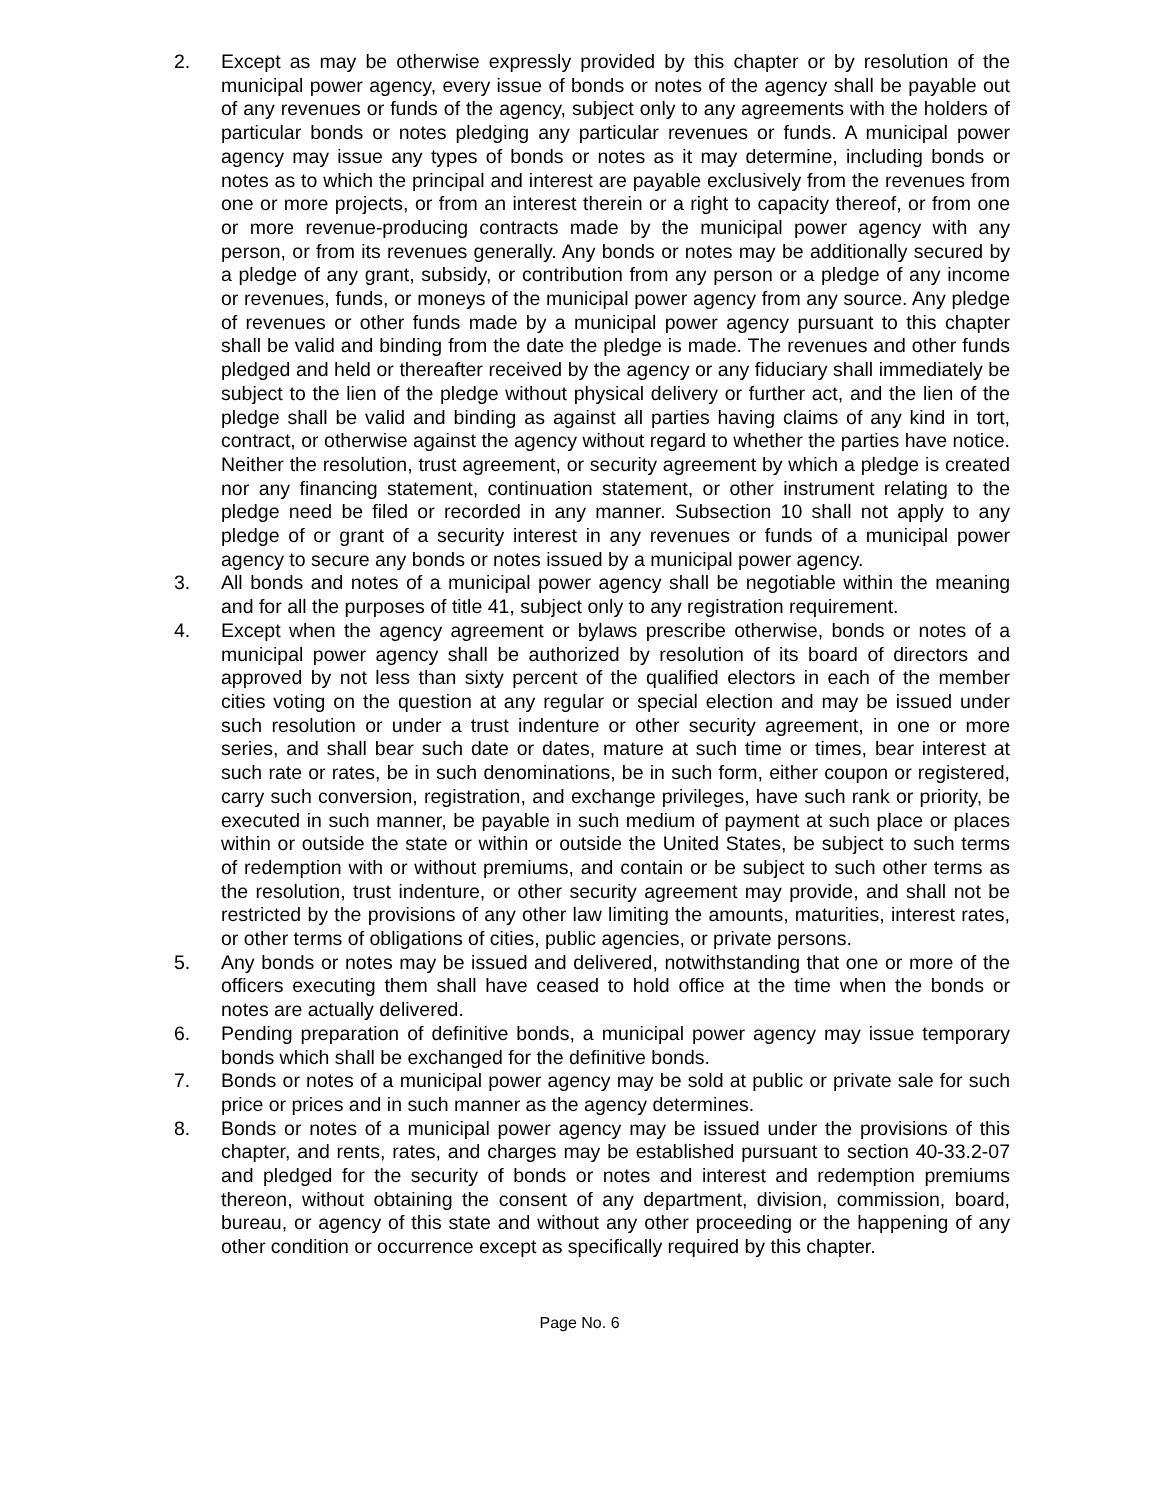2. Except as may be otherwise expressly provided by this chapter or by resolution of the municipal power agency, every issue of bonds or notes of the agency shall be payable out of any revenues or funds of the agency, subject only to any agreements with the holders of particular bonds or notes pledging any particular revenues or funds. A municipal power agency may issue any types of bonds or notes as it may determine, including bonds or notes as to which the principal and interest are payable exclusively from the revenues from one or more projects, or from an interest therein or a right to capacity thereof, or from one or more revenue-producing contracts made by the municipal power agency with any person, or from its revenues generally. Any bonds or notes may be additionally secured by a pledge of any grant, subsidy, or contribution from any person or a pledge of any income or revenues, funds, or moneys of the municipal power agency from any source. Any pledge of revenues or other funds made by a municipal power agency pursuant to this chapter shall be valid and binding from the date the pledge is made. The revenues and other funds pledged and held or thereafter received by the agency or any fiduciary shall immediately be subject to the lien of the pledge without physical delivery or further act, and the lien of the pledge shall be valid and binding as against all parties having claims of any kind in tort, contract, or otherwise against the agency without regard to whether the parties have notice. Neither the resolution, trust agreement, or security agreement by which a pledge is created nor any financing statement, continuation statement, or other instrument relating to the pledge need be filed or recorded in any manner. Subsection 10 shall not apply to any pledge of or grant of a security interest in any revenues or funds of a municipal power agency to secure any bonds or notes issued by a municipal power agency.
3. All bonds and notes of a municipal power agency shall be negotiable within the meaning and for all the purposes of title 41, subject only to any registration requirement.
4. Except when the agency agreement or bylaws prescribe otherwise, bonds or notes of a municipal power agency shall be authorized by resolution of its board of directors and approved by not less than sixty percent of the qualified electors in each of the member cities voting on the question at any regular or special election and may be issued under such resolution or under a trust indenture or other security agreement, in one or more series, and shall bear such date or dates, mature at such time or times, bear interest at such rate or rates, be in such denominations, be in such form, either coupon or registered, carry such conversion, registration, and exchange privileges, have such rank or priority, be executed in such manner, be payable in such medium of payment at such place or places within or outside the state or within or outside the United States, be subject to such terms of redemption with or without premiums, and contain or be subject to such other terms as the resolution, trust indenture, or other security agreement may provide, and shall not be restricted by the provisions of any other law limiting the amounts, maturities, interest rates, or other terms of obligations of cities, public agencies, or private persons.
5. Any bonds or notes may be issued and delivered, notwithstanding that one or more of the officers executing them shall have ceased to hold office at the time when the bonds or notes are actually delivered.
6. Pending preparation of definitive bonds, a municipal power agency may issue temporary bonds which shall be exchanged for the definitive bonds.
7. Bonds or notes of a municipal power agency may be sold at public or private sale for such price or prices and in such manner as the agency determines.
8. Bonds or notes of a municipal power agency may be issued under the provisions of this chapter, and rents, rates, and charges may be established pursuant to section 40-33.2-07 and pledged for the security of bonds or notes and interest and redemption premiums thereon, without obtaining the consent of any department, division, commission, board, bureau, or agency of this state and without any other proceeding or the happening of any other condition or occurrence except as specifically required by this chapter.
Page No. 6